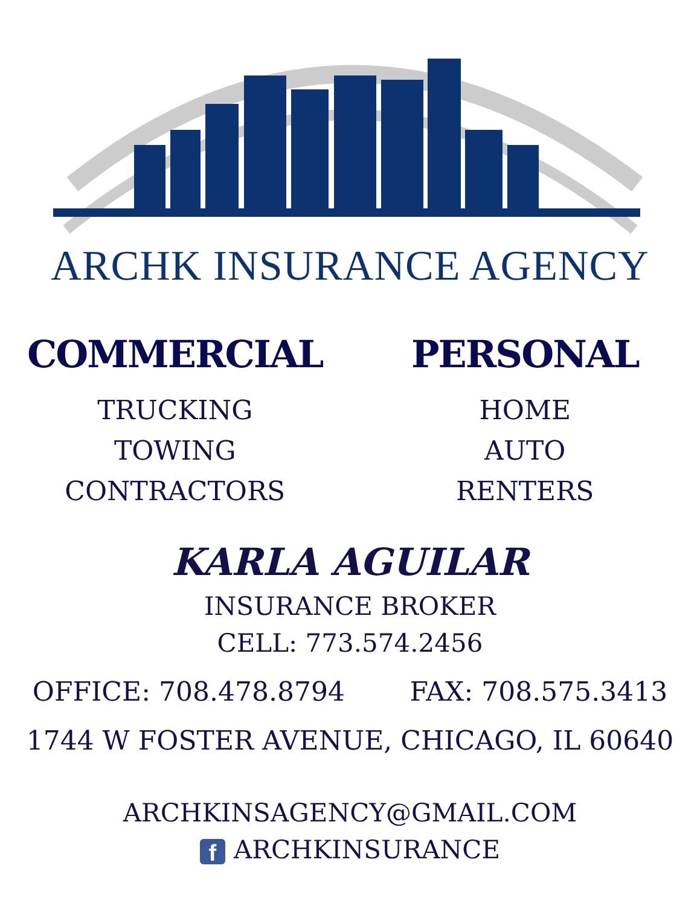ARCHK INSURANCE AGENCY
COMMERCIAL
TRUCKING
TOWING
CONTRACTORS
PERSONAL
HOME
AUTO
RENTERS
KARLA AGUILAR
INSURANCE BROKER
CELL: 773.574.2456
OFFICE: 708.478.8794 FAX: 708.575.3413
1744 W FOSTER AVENUE, CHICAGO, IL 60640
ARCHKINSAGENCY@GMAIL.COM
f ARCHKINSURANCE